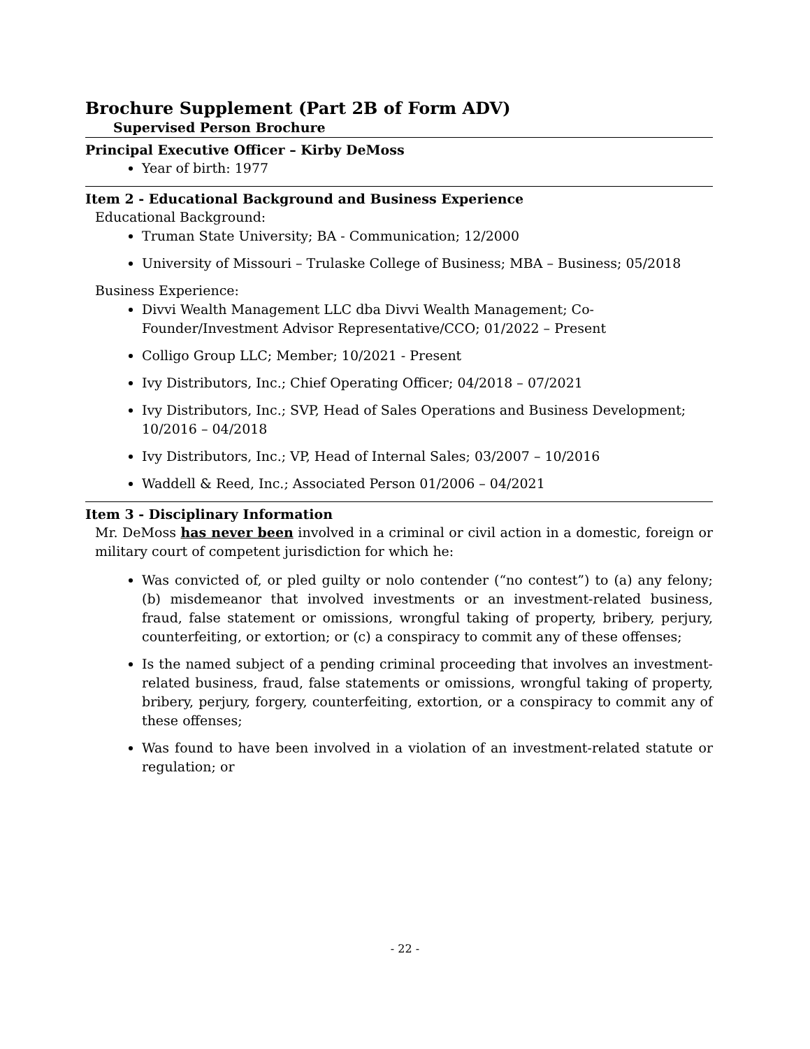Brochure Supplement (Part 2B of Form ADV)
Supervised Person Brochure
Principal Executive Officer – Kirby DeMoss
Year of birth: 1977
Item 2 - Educational Background and Business Experience
Educational Background:
Truman State University; BA - Communication; 12/2000
University of Missouri – Trulaske College of Business; MBA – Business; 05/2018
Business Experience:
Divvi Wealth Management LLC dba Divvi Wealth Management; Co-Founder/Investment Advisor Representative/CCO; 01/2022 – Present
Colligo Group LLC; Member; 10/2021 - Present
Ivy Distributors, Inc.; Chief Operating Officer; 04/2018 – 07/2021
Ivy Distributors, Inc.; SVP, Head of Sales Operations and Business Development; 10/2016 – 04/2018
Ivy Distributors, Inc.; VP, Head of Internal Sales; 03/2007 – 10/2016
Waddell & Reed, Inc.; Associated Person 01/2006 – 04/2021
Item 3 - Disciplinary Information
Mr. DeMoss has never been involved in a criminal or civil action in a domestic, foreign or military court of competent jurisdiction for which he:
Was convicted of, or pled guilty or nolo contender (“no contest”) to (a) any felony; (b) misdemeanor that involved investments or an investment-related business, fraud, false statement or omissions, wrongful taking of property, bribery, perjury, counterfeiting, or extortion; or (c) a conspiracy to commit any of these offenses;
Is the named subject of a pending criminal proceeding that involves an investment-related business, fraud, false statements or omissions, wrongful taking of property, bribery, perjury, forgery, counterfeiting, extortion, or a conspiracy to commit any of these offenses;
Was found to have been involved in a violation of an investment-related statute or regulation; or
- 22 -